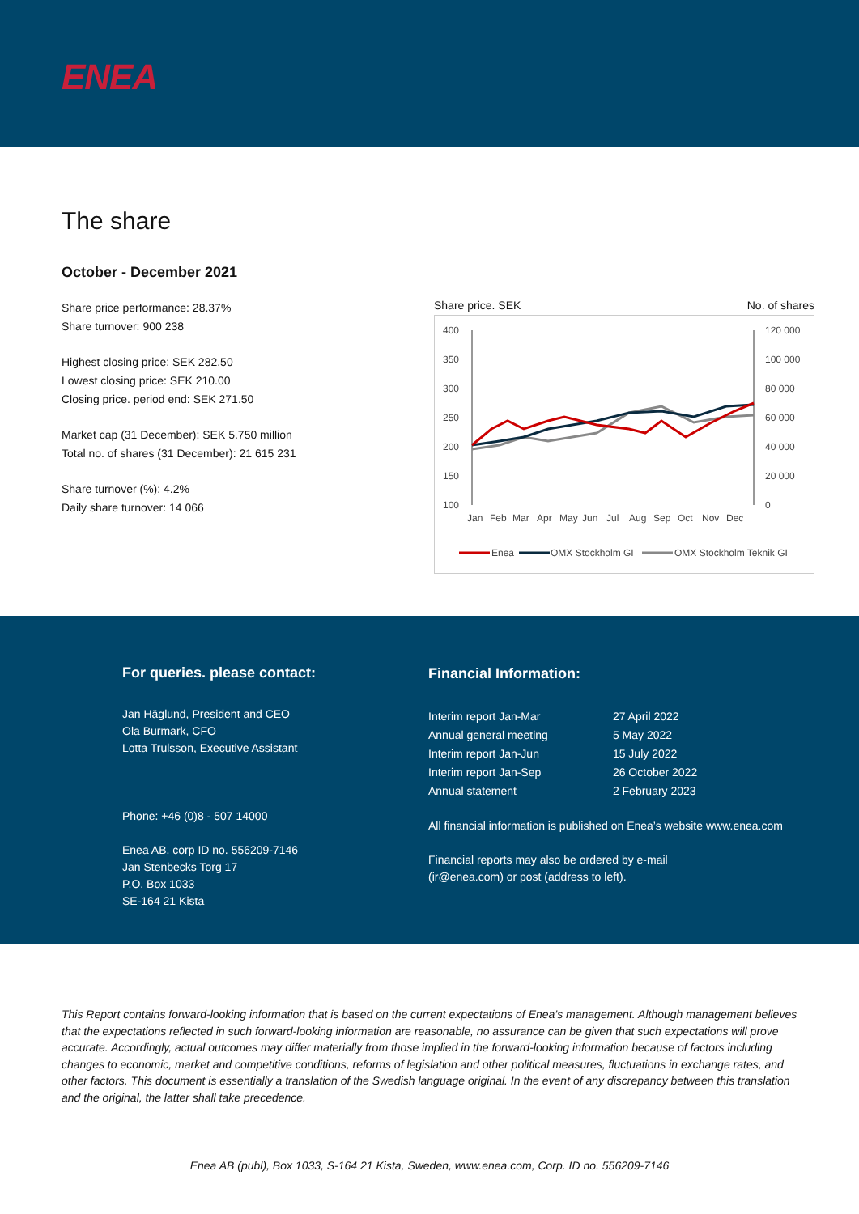ENEA
The share
October - December 2021
Share price performance: 28.37%
Share turnover: 900 238
Highest closing price: SEK 282.50
Lowest closing price: SEK 210.00
Closing price. period end: SEK 271.50
Market cap (31 December): SEK 5.750 million
Total no. of shares (31 December): 21 615 231
Share turnover (%): 4.2%
Daily share turnover: 14 066
Share price. SEK No. of shares
400
350
300
250
200
150
100
120 000
100 000
80 000
60 000
40 000
20 000
0
Jan
Feb
Mar
Apr
May
Jun
Jul
Aug
Sep
Oct
Nov
Dec
Enea
OMX Stockholm GI
OMX Stockholm Teknik GI
For queries. please contact:
Jan Häglund, President and CEO
Ola Burmark, CFO
Lotta Trulsson, Executive Assistant
Phone: +46 (0)8 - 507 14000
Enea AB. corp ID no. 556209-7146
Jan Stenbecks Torg 17
P.O. Box 1033
SE-164 21 Kista
Financial Information:
| Interim report Jan-Mar | 27 April 2022 |
| Annual general meeting | 5 May 2022 |
| Interim report Jan-Jun | 15 July 2022 |
| Interim report Jan-Sep | 26 October 2022 |
| Annual statement | 2 February 2023 |
All financial information is published on Enea’s website www.enea.com
Financial reports may also be ordered by e-mail
(ir@enea.com) or post (address to left).
This Report contains forward-looking information that is based on the current expectations of Enea’s management. Although management believes that the expectations reflected in such forward-looking information are reasonable, no assurance can be given that such expectations will prove accurate. Accordingly, actual outcomes may differ materially from those implied in the forward-looking information because of factors including changes to economic, market and competitive conditions, reforms of legislation and other political measures, fluctuations in exchange rates, and other factors. This document is essentially a translation of the Swedish language original. In the event of any discrepancy between this translation and the original, the latter shall take precedence.
Enea AB (publ), Box 1033, S-164 21 Kista, Sweden, www.enea.com, Corp. ID no. 556209-7146